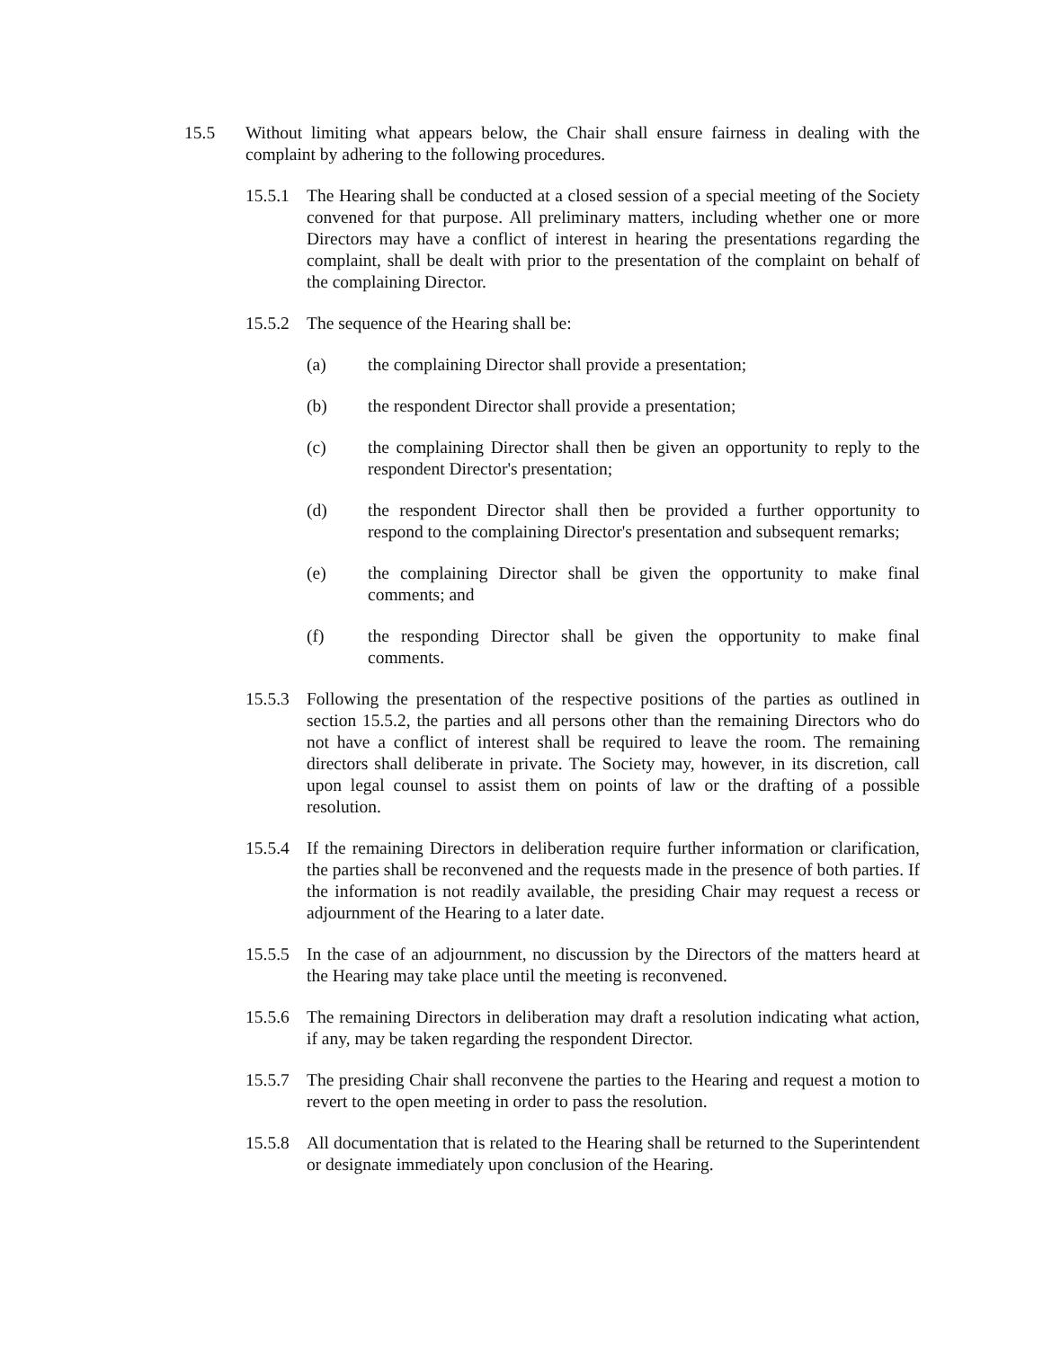15.5 Without limiting what appears below, the Chair shall ensure fairness in dealing with the complaint by adhering to the following procedures.
15.5.1
The Hearing shall be conducted at a closed session of a special meeting of the Society convened for that purpose. All preliminary matters, including whether one or more Directors may have a conflict of interest in hearing the presentations regarding the complaint, shall be dealt with prior to the presentation of the complaint on behalf of the complaining Director.
15.5.2
The sequence of the Hearing shall be:
(a) the complaining Director shall provide a presentation;
(b) the respondent Director shall provide a presentation;
(c) the complaining Director shall then be given an opportunity to reply to the respondent Director's presentation;
(d) the respondent Director shall then be provided a further opportunity to respond to the complaining Director's presentation and subsequent remarks;
(e) the complaining Director shall be given the opportunity to make final comments; and
(f) the responding Director shall be given the opportunity to make final comments.
15.5.3
Following the presentation of the respective positions of the parties as outlined in section 15.5.2, the parties and all persons other than the remaining Directors who do not have a conflict of interest shall be required to leave the room. The remaining directors shall deliberate in private. The Society may, however, in its discretion, call upon legal counsel to assist them on points of law or the drafting of a possible resolution.
15.5.4
If the remaining Directors in deliberation require further information or clarification, the parties shall be reconvened and the requests made in the presence of both parties. If the information is not readily available, the presiding Chair may request a recess or adjournment of the Hearing to a later date.
15.5.5
In the case of an adjournment, no discussion by the Directors of the matters heard at the Hearing may take place until the meeting is reconvened.
15.5.6
The remaining Directors in deliberation may draft a resolution indicating what action, if any, may be taken regarding the respondent Director.
15.5.7
The presiding Chair shall reconvene the parties to the Hearing and request a motion to revert to the open meeting in order to pass the resolution.
15.5.8
All documentation that is related to the Hearing shall be returned to the Superintendent or designate immediately upon conclusion of the Hearing.